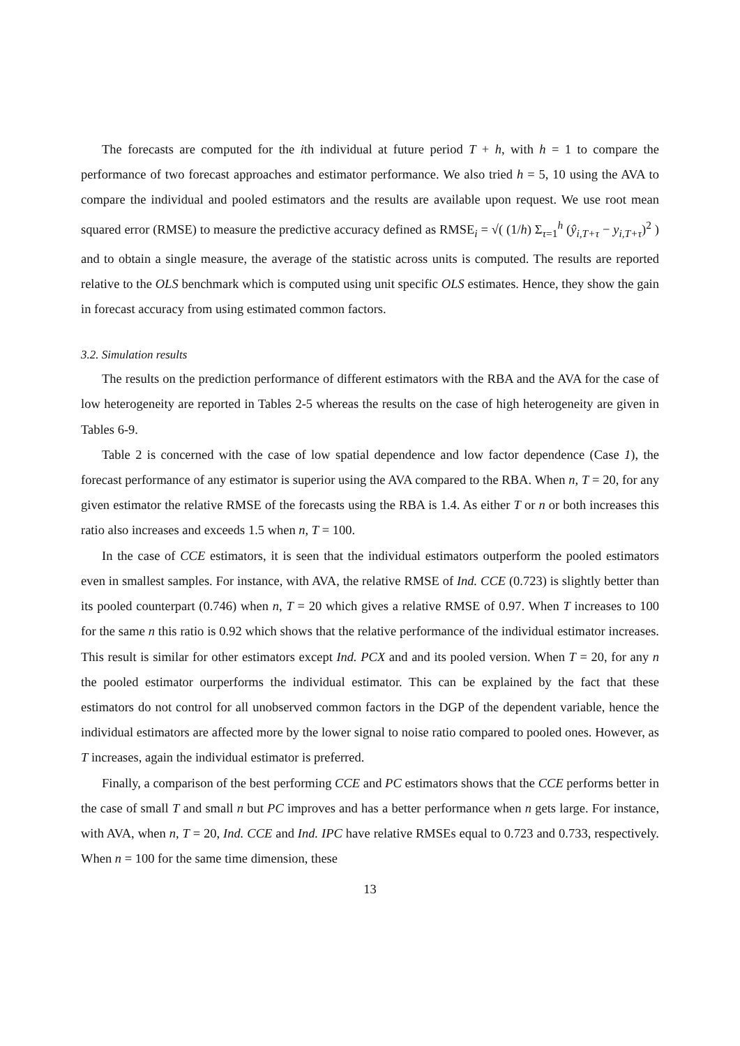The forecasts are computed for the ith individual at future period T + h, with h = 1 to compare the performance of two forecast approaches and estimator performance. We also tried h = 5, 10 using the AVA to compare the individual and pooled estimators and the results are available upon request. We use root mean squared error (RMSE) to measure the predictive accuracy defined as RMSE<sub>i</sub> = √( (1/h) Σ<sub>τ=1</sub><sup>h</sup> (ŷ<sub>i,T+τ</sub> − y<sub>i,T+τ</sub>)<sup>2</sup> ) and to obtain a single measure, the average of the statistic across units is computed. The results are reported relative to the OLS benchmark which is computed using unit specific OLS estimates. Hence, they show the gain in forecast accuracy from using estimated common factors.
3.2. Simulation results
The results on the prediction performance of different estimators with the RBA and the AVA for the case of low heterogeneity are reported in Tables 2-5 whereas the results on the case of high heterogeneity are given in Tables 6-9.
Table 2 is concerned with the case of low spatial dependence and low factor dependence (Case 1), the forecast performance of any estimator is superior using the AVA compared to the RBA. When n, T = 20, for any given estimator the relative RMSE of the forecasts using the RBA is 1.4. As either T or n or both increases this ratio also increases and exceeds 1.5 when n, T = 100.
In the case of CCE estimators, it is seen that the individual estimators outperform the pooled estimators even in smallest samples. For instance, with AVA, the relative RMSE of Ind. CCE (0.723) is slightly better than its pooled counterpart (0.746) when n, T = 20 which gives a relative RMSE of 0.97. When T increases to 100 for the same n this ratio is 0.92 which shows that the relative performance of the individual estimator increases. This result is similar for other estimators except Ind. PCX and and its pooled version. When T = 20, for any n the pooled estimator ourperforms the individual estimator. This can be explained by the fact that these estimators do not control for all unobserved common factors in the DGP of the dependent variable, hence the individual estimators are affected more by the lower signal to noise ratio compared to pooled ones. However, as T increases, again the individual estimator is preferred.
Finally, a comparison of the best performing CCE and PC estimators shows that the CCE performs better in the case of small T and small n but PC improves and has a better performance when n gets large. For instance, with AVA, when n, T = 20, Ind. CCE and Ind. IPC have relative RMSEs equal to 0.723 and 0.733, respectively. When n = 100 for the same time dimension, these
13